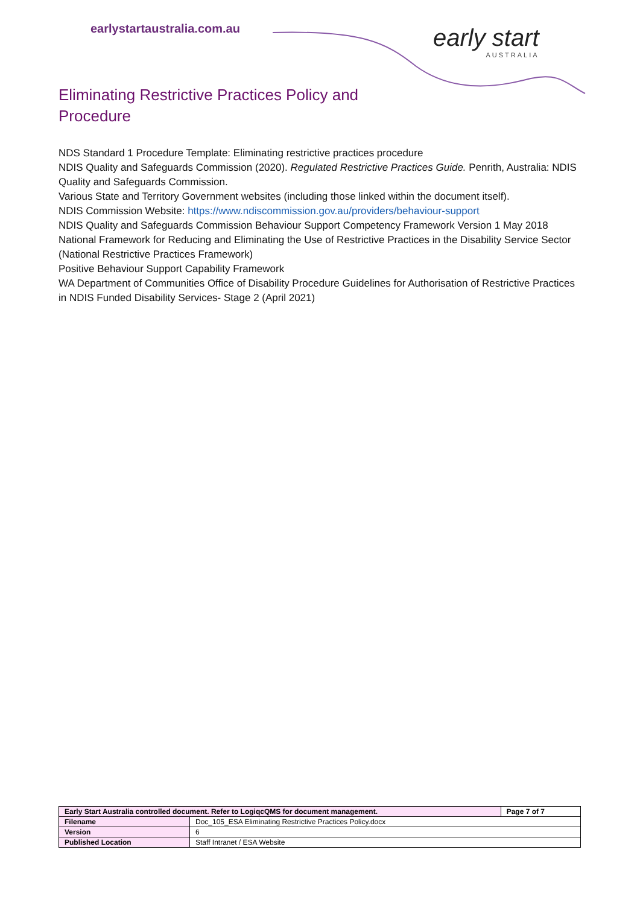earlystartaustralia.com.au early start
AUSTRALIA
Eliminating Restrictive Practices Policy and Procedure
NDS Standard 1 Procedure Template: Eliminating restrictive practices procedure
NDIS Quality and Safeguards Commission (2020). Regulated Restrictive Practices Guide. Penrith, Australia: NDIS Quality and Safeguards Commission.
Various State and Territory Government websites (including those linked within the document itself).
NDIS Commission Website: https://www.ndiscommission.gov.au/providers/behaviour-support
NDIS Quality and Safeguards Commission Behaviour Support Competency Framework Version 1 May 2018
National Framework for Reducing and Eliminating the Use of Restrictive Practices in the Disability Service Sector (National Restrictive Practices Framework)
Positive Behaviour Support Capability Framework
WA Department of Communities Office of Disability Procedure Guidelines for Authorisation of Restrictive Practices in NDIS Funded Disability Services- Stage 2 (April 2021)
| Early Start Australia controlled document. Refer to LogiqcQMS for document management. | | Page 7 of 7 |
| Filename | Doc_105_ESA Eliminating Restrictive Practices Policy.docx | |
| Version | 6 | |
| Published Location | Staff Intranet / ESA Website | |